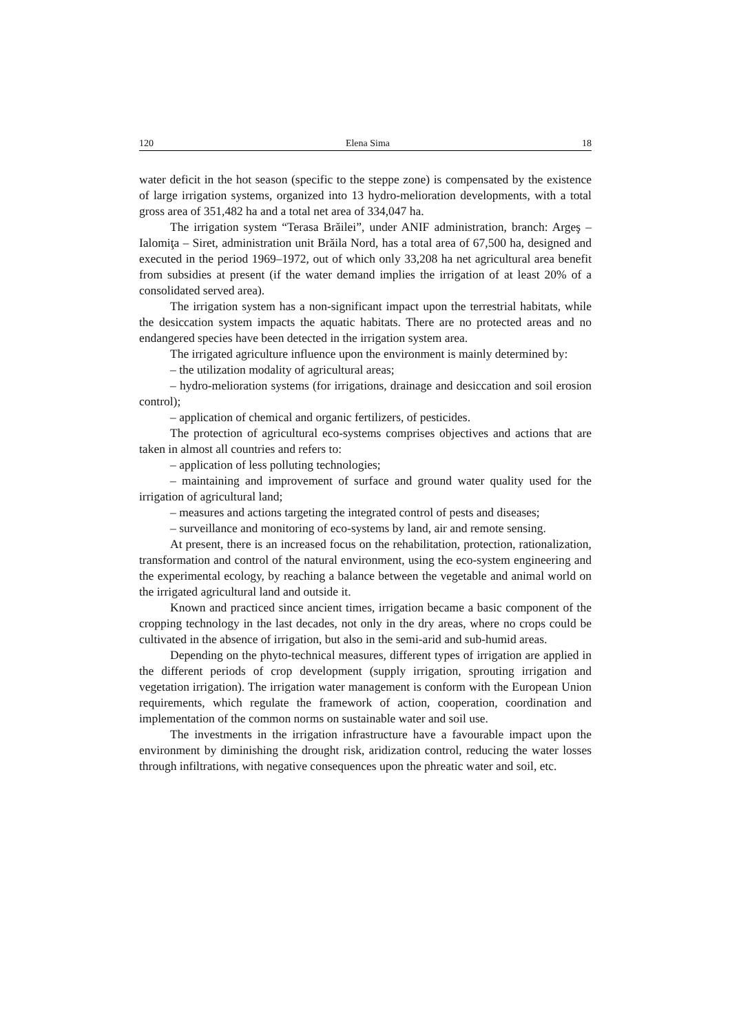120 Elena Sima 18
water deficit in the hot season (specific to the steppe zone) is compensated by the existence of large irrigation systems, organized into 13 hydro-melioration developments, with a total gross area of 351,482 ha and a total net area of 334,047 ha.
The irrigation system “Terasa Brăilei”, under ANIF administration, branch: Argeş – Ialomiţa – Siret, administration unit Brăila Nord, has a total area of 67,500 ha, designed and executed in the period 1969–1972, out of which only 33,208 ha net agricultural area benefit from subsidies at present (if the water demand implies the irrigation of at least 20% of a consolidated served area).
The irrigation system has a non-significant impact upon the terrestrial habitats, while the desiccation system impacts the aquatic habitats. There are no protected areas and no endangered species have been detected in the irrigation system area.
The irrigated agriculture influence upon the environment is mainly determined by:
– the utilization modality of agricultural areas;
– hydro-melioration systems (for irrigations, drainage and desiccation and soil erosion control);
– application of chemical and organic fertilizers, of pesticides.
The protection of agricultural eco-systems comprises objectives and actions that are taken in almost all countries and refers to:
– application of less polluting technologies;
– maintaining and improvement of surface and ground water quality used for the irrigation of agricultural land;
– measures and actions targeting the integrated control of pests and diseases;
– surveillance and monitoring of eco-systems by land, air and remote sensing.
At present, there is an increased focus on the rehabilitation, protection, rationalization, transformation and control of the natural environment, using the eco-system engineering and the experimental ecology, by reaching a balance between the vegetable and animal world on the irrigated agricultural land and outside it.
Known and practiced since ancient times, irrigation became a basic component of the cropping technology in the last decades, not only in the dry areas, where no crops could be cultivated in the absence of irrigation, but also in the semi-arid and sub-humid areas.
Depending on the phyto-technical measures, different types of irrigation are applied in the different periods of crop development (supply irrigation, sprouting irrigation and vegetation irrigation). The irrigation water management is conform with the European Union requirements, which regulate the framework of action, cooperation, coordination and implementation of the common norms on sustainable water and soil use.
The investments in the irrigation infrastructure have a favourable impact upon the environment by diminishing the drought risk, aridization control, reducing the water losses through infiltrations, with negative consequences upon the phreatic water and soil, etc.